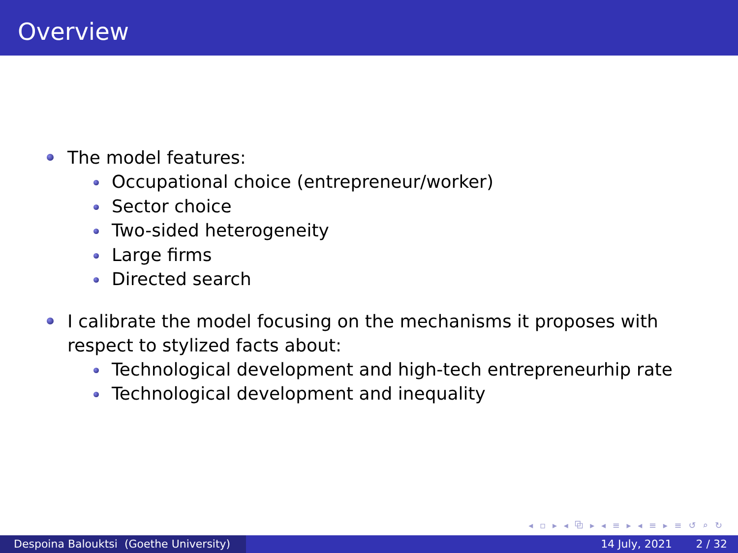Overview
The model features:
Occupational choice (entrepreneur/worker)
Sector choice
Two-sided heterogeneity
Large firms
Directed search
I calibrate the model focusing on the mechanisms it proposes with respect to stylized facts about:
Technological development and high-tech entrepreneurhip rate
Technological development and inequality
◂ ▫ ▸ ◂ ⧉ ▸ ◂ ≡ ▸ ◂ ≡ ▸ ≡ ↺ ⌕ ↻
Despoina Balouktsi (Goethe University)
14 July, 2021 2 / 32